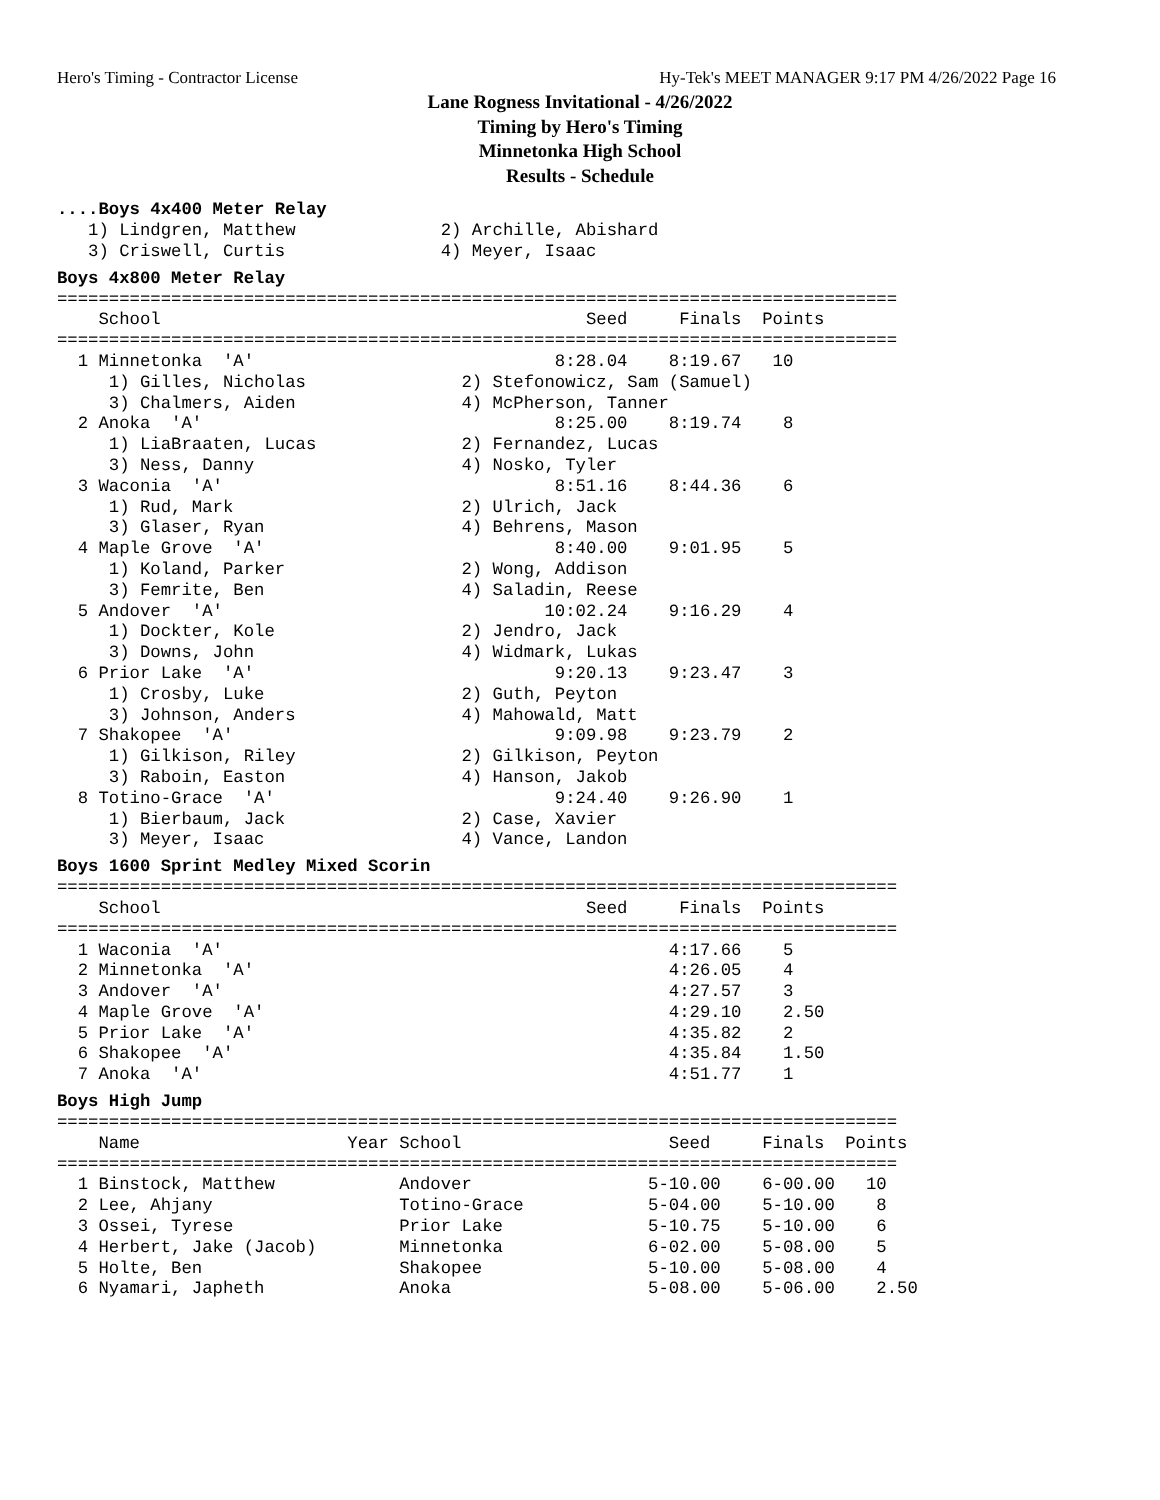Hero's Timing - Contractor License Hy-Tek's MEET MANAGER 9:17 PM 4/26/2022 Page 16
Lane Rogness Invitational - 4/26/2022
Timing by Hero's Timing
Minnetonka High School
Results - Schedule
....Boys 4x400 Meter Relay
   1) Lindgren, Matthew              2) Archille, Abishard
   3) Criswell, Curtis               4) Meyer, Isaac
Boys 4x800 Meter Relay
=================================================================================
    School                                         Seed     Finals  Points
=================================================================================
  1 Minnetonka  'A'                             8:28.04    8:19.67   10
     1) Gilles, Nicholas               2) Stefonowicz, Sam (Samuel)
     3) Chalmers, Aiden                4) McPherson, Tanner
  2 Anoka  'A'                                  8:25.00    8:19.74    8
     1) LiaBraaten, Lucas              2) Fernandez, Lucas
     3) Ness, Danny                    4) Nosko, Tyler
  3 Waconia  'A'                                8:51.16    8:44.36    6
     1) Rud, Mark                      2) Ulrich, Jack
     3) Glaser, Ryan                   4) Behrens, Mason
  4 Maple Grove  'A'                            8:40.00    9:01.95    5
     1) Koland, Parker                 2) Wong, Addison
     3) Femrite, Ben                   4) Saladin, Reese
  5 Andover  'A'                               10:02.24    9:16.29    4
     1) Dockter, Kole                  2) Jendro, Jack
     3) Downs, John                    4) Widmark, Lukas
  6 Prior Lake  'A'                             9:20.13    9:23.47    3
     1) Crosby, Luke                   2) Guth, Peyton
     3) Johnson, Anders                4) Mahowald, Matt
  7 Shakopee  'A'                               9:09.98    9:23.79    2
     1) Gilkison, Riley                2) Gilkison, Peyton
     3) Raboin, Easton                 4) Hanson, Jakob
  8 Totino-Grace  'A'                           9:24.40    9:26.90    1
     1) Bierbaum, Jack                 2) Case, Xavier
     3) Meyer, Isaac                   4) Vance, Landon
Boys 1600 Sprint Medley Mixed Scorin
=================================================================================
    School                                         Seed     Finals  Points
=================================================================================
  1 Waconia  'A'                                           4:17.66    5
  2 Minnetonka  'A'                                        4:26.05    4
  3 Andover  'A'                                           4:27.57    3
  4 Maple Grove  'A'                                       4:29.10    2.50
  5 Prior Lake  'A'                                        4:35.82    2
  6 Shakopee  'A'                                          4:35.84    1.50
  7 Anoka  'A'                                             4:51.77    1
Boys High Jump
=================================================================================
    Name                    Year School                    Seed     Finals  Points
=================================================================================
  1 Binstock, Matthew            Andover                 5-10.00    6-00.00   10
  2 Lee, Ahjany                  Totino-Grace            5-04.00    5-10.00    8
  3 Ossei, Tyrese                Prior Lake              5-10.75    5-10.00    6
  4 Herbert, Jake (Jacob)        Minnetonka              6-02.00    5-08.00    5
  5 Holte, Ben                   Shakopee                5-10.00    5-08.00    4
  6 Nyamari, Japheth             Anoka                   5-08.00    5-06.00    2.50